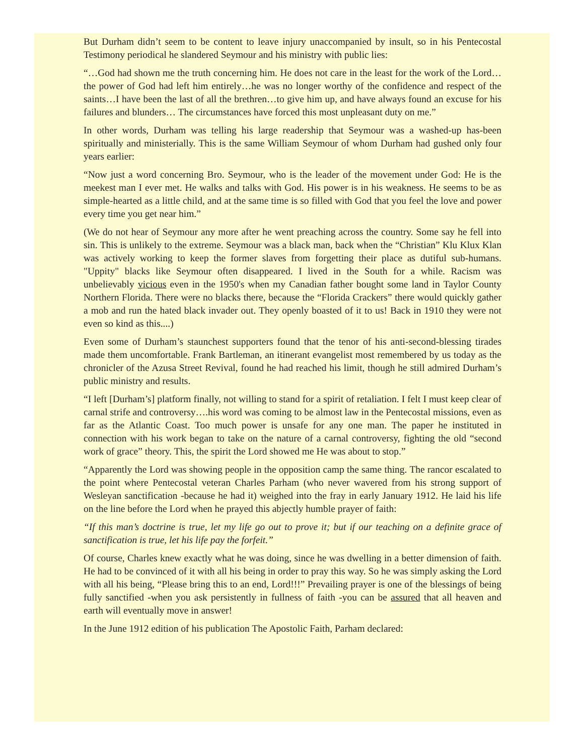But Durham didn’t seem to be content to leave injury unaccompanied by insult, so in his Pentecostal Testimony periodical he slandered Seymour and his ministry with public lies:
“…God had shown me the truth concerning him. He does not care in the least for the work of the Lord…the power of God had left him entirely…he was no longer worthy of the confidence and respect of the saints…I have been the last of all the brethren…to give him up, and have always found an excuse for his failures and blunders… The circumstances have forced this most unpleasant duty on me.”
In other words, Durham was telling his large readership that Seymour was a washed-up has-been spiritually and ministerially. This is the same William Seymour of whom Durham had gushed only four years earlier:
“Now just a word concerning Bro. Seymour, who is the leader of the movement under God: He is the meekest man I ever met. He walks and talks with God. His power is in his weakness. He seems to be as simple-hearted as a little child, and at the same time is so filled with God that you feel the love and power every time you get near him.”
(We do not hear of Seymour any more after he went preaching across the country. Some say he fell into sin. This is unlikely to the extreme. Seymour was a black man, back when the “Christian” Klu Klux Klan was actively working to keep the former slaves from forgetting their place as dutiful sub-humans. "Uppity" blacks like Seymour often disappeared. I lived in the South for a while. Racism was unbelievably vicious even in the 1950's when my Canadian father bought some land in Taylor County Northern Florida. There were no blacks there, because the “Florida Crackers” there would quickly gather a mob and run the hated black invader out. They openly boasted of it to us! Back in 1910 they were not even so kind as this....)
Even some of Durham’s staunchest supporters found that the tenor of his anti-second-blessing tirades made them uncomfortable. Frank Bartleman, an itinerant evangelist most remembered by us today as the chronicler of the Azusa Street Revival, found he had reached his limit, though he still admired Durham’s public ministry and results.
“I left [Durham’s] platform finally, not willing to stand for a spirit of retaliation. I felt I must keep clear of carnal strife and controversy….his word was coming to be almost law in the Pentecostal missions, even as far as the Atlantic Coast. Too much power is unsafe for any one man. The paper he instituted in connection with his work began to take on the nature of a carnal controversy, fighting the old “second work of grace” theory. This, the spirit the Lord showed me He was about to stop.”
“Apparently the Lord was showing people in the opposition camp the same thing. The rancor escalated to the point where Pentecostal veteran Charles Parham (who never wavered from his strong support of Wesleyan sanctification -because he had it) weighed into the fray in early January 1912. He laid his life on the line before the Lord when he prayed this abjectly humble prayer of faith:
“If this man’s doctrine is true, let my life go out to prove it; but if our teaching on a definite grace of sanctification is true, let his life pay the forfeit.”
Of course, Charles knew exactly what he was doing, since he was dwelling in a better dimension of faith. He had to be convinced of it with all his being in order to pray this way. So he was simply asking the Lord with all his being, “Please bring this to an end, Lord!!!” Prevailing prayer is one of the blessings of being fully sanctified -when you ask persistently in fullness of faith -you can be assured that all heaven and earth will eventually move in answer!
In the June 1912 edition of his publication The Apostolic Faith, Parham declared: